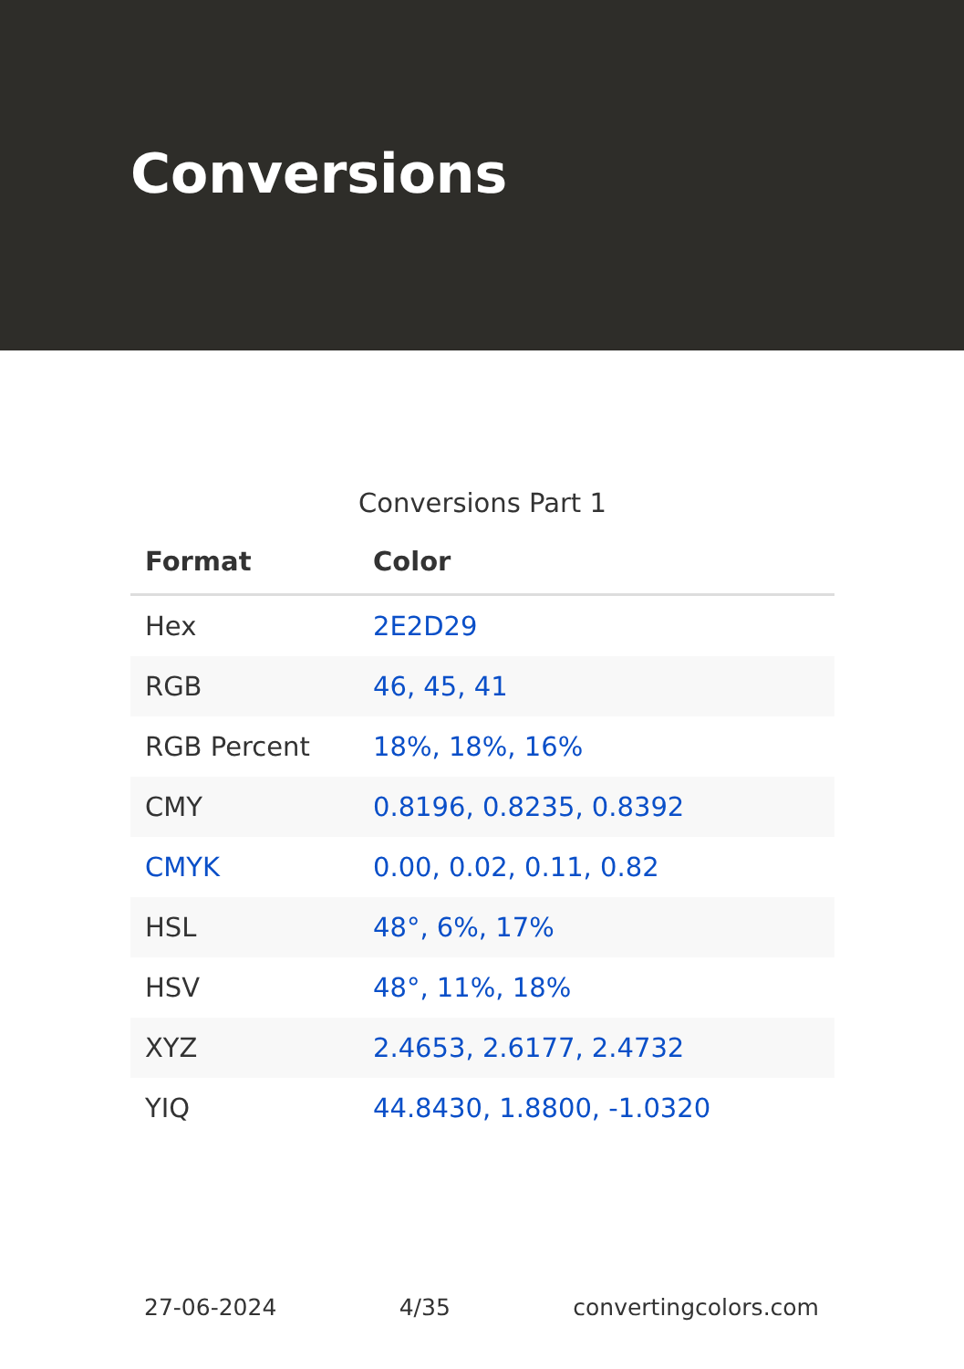Conversions
Conversions Part 1
| Format | Color |
| --- | --- |
| Hex | 2E2D29 |
| RGB | 46, 45, 41 |
| RGB Percent | 18%, 18%, 16% |
| CMY | 0.8196, 0.8235, 0.8392 |
| CMYK | 0.00, 0.02, 0.11, 0.82 |
| HSL | 48°, 6%, 17% |
| HSV | 48°, 11%, 18% |
| XYZ | 2.4653, 2.6177, 2.4732 |
| YIQ | 44.8430, 1.8800, -1.0320 |
27-06-2024 4/35 convertingcolors.com